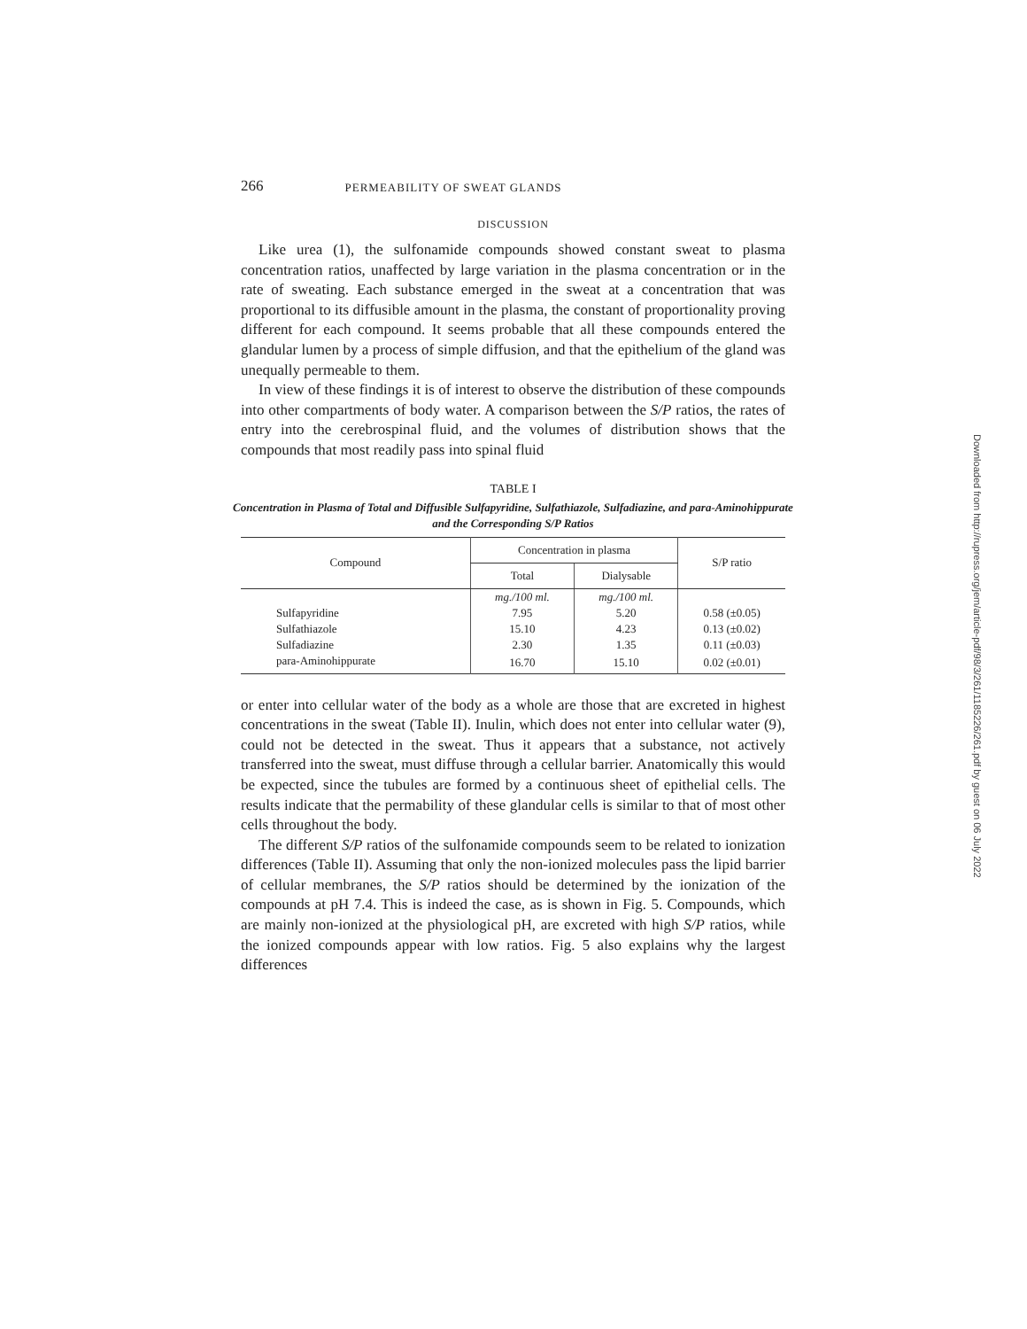266 PERMEABILITY OF SWEAT GLANDS
DISCUSSION
Like urea (1), the sulfonamide compounds showed constant sweat to plasma concentration ratios, unaffected by large variation in the plasma concentration or in the rate of sweating. Each substance emerged in the sweat at a concentration that was proportional to its diffusible amount in the plasma, the constant of proportionality proving different for each compound. It seems probable that all these compounds entered the glandular lumen by a process of simple diffusion, and that the epithelium of the gland was unequally permeable to them.
In view of these findings it is of interest to observe the distribution of these compounds into other compartments of body water. A comparison between the S/P ratios, the rates of entry into the cerebrospinal fluid, and the volumes of distribution shows that the compounds that most readily pass into spinal fluid
TABLE I
Concentration in Plasma of Total and Diffusible Sulfapyridine, Sulfathiazole, Sulfadiazine, and para-Aminohippurate and the Corresponding S/P Ratios
| Compound | Concentration in plasma | | S/P ratio |
| --- | --- | --- | --- |
| | Total | Dialysable | |
| | mg./100 ml. | mg./100 ml. | |
| Sulfapyridine | 7.95 | 5.20 | 0.58 (±0.05) |
| Sulfathiazole | 15.10 | 4.23 | 0.13 (±0.02) |
| Sulfadiazine | 2.30 | 1.35 | 0.11 (±0.03) |
| para-Aminohippurate | 16.70 | 15.10 | 0.02 (±0.01) |
or enter into cellular water of the body as a whole are those that are excreted in highest concentrations in the sweat (Table II). Inulin, which does not enter into cellular water (9), could not be detected in the sweat. Thus it appears that a substance, not actively transferred into the sweat, must diffuse through a cellular barrier. Anatomically this would be expected, since the tubules are formed by a continuous sheet of epithelial cells. The results indicate that the permability of these glandular cells is similar to that of most other cells throughout the body.
The different S/P ratios of the sulfonamide compounds seem to be related to ionization differences (Table II). Assuming that only the non-ionized molecules pass the lipid barrier of cellular membranes, the S/P ratios should be determined by the ionization of the compounds at pH 7.4. This is indeed the case, as is shown in Fig. 5. Compounds, which are mainly non-ionized at the physiological pH, are excreted with high S/P ratios, while the ionized compounds appear with low ratios. Fig. 5 also explains why the largest differences
Downloaded from http://rupress.org/jem/article-pdf/98/3/261/1185226/261.pdf by guest on 06 July 2022